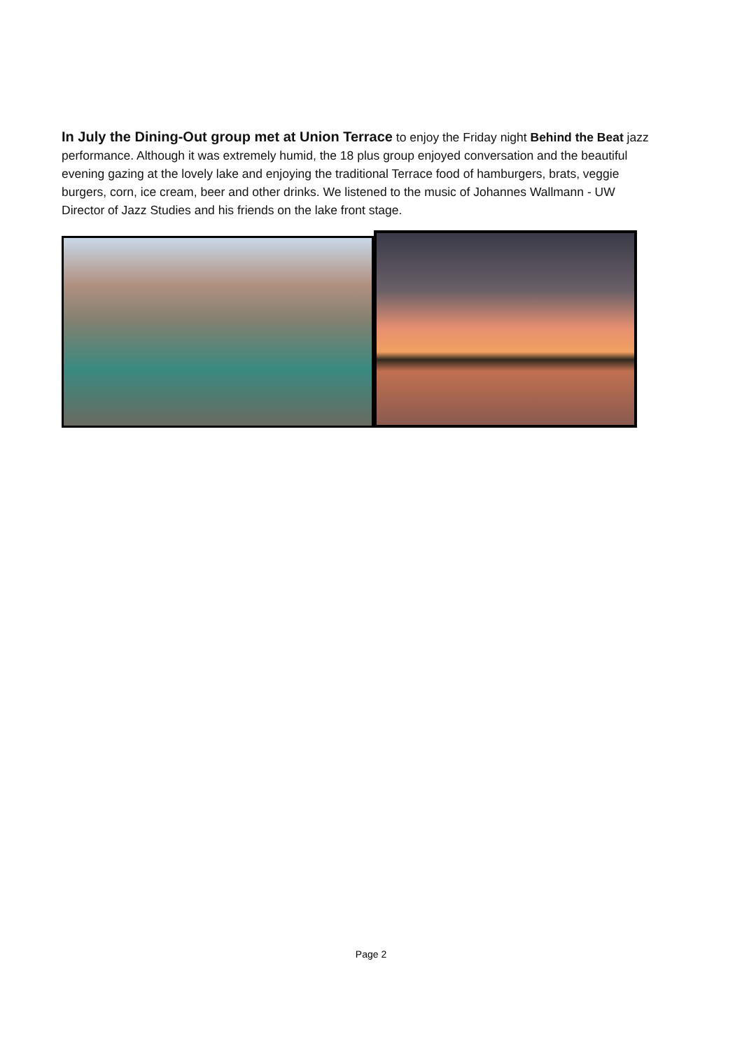In July the Dining-Out group met at Union Terrace to enjoy the Friday night Behind the Beat jazz performance. Although it was extremely humid, the 18 plus group enjoyed conversation and the beautiful evening gazing at the lovely lake and enjoying the traditional Terrace food of hamburgers, brats, veggie burgers, corn, ice cream, beer and other drinks. We listened to the music of Johannes Wallmann - UW Director of Jazz Studies and his friends on the lake front stage.
Page 2